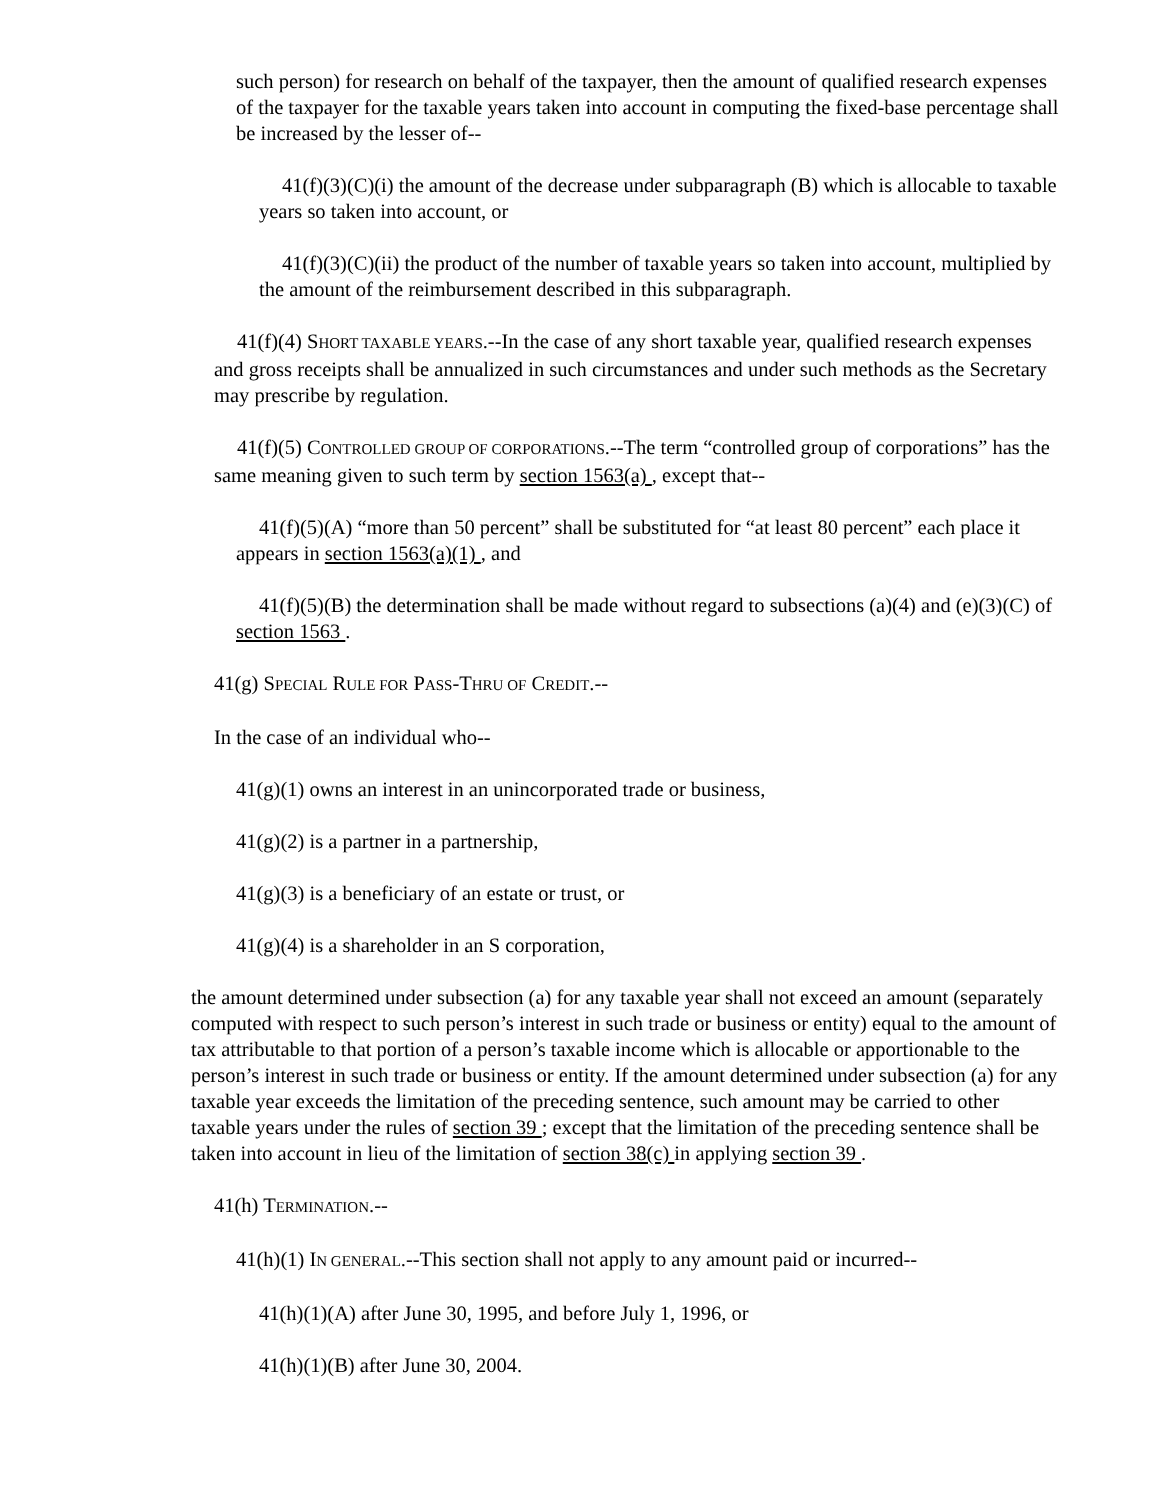such person) for research on behalf of the taxpayer, then the amount of qualified research expenses of the taxpayer for the taxable years taken into account in computing the fixed-base percentage shall be increased by the lesser of--
41(f)(3)(C)(i) the amount of the decrease under subparagraph (B) which is allocable to taxable years so taken into account, or
41(f)(3)(C)(ii) the product of the number of taxable years so taken into account, multiplied by the amount of the reimbursement described in this subparagraph.
41(f)(4) SHORT TAXABLE YEARS.--In the case of any short taxable year, qualified research expenses and gross receipts shall be annualized in such circumstances and under such methods as the Secretary may prescribe by regulation.
41(f)(5) CONTROLLED GROUP OF CORPORATIONS.--The term “controlled group of corporations” has the same meaning given to such term by section 1563(a) , except that--
41(f)(5)(A) “more than 50 percent” shall be substituted for “at least 80 percent” each place it appears in section 1563(a)(1) , and
41(f)(5)(B) the determination shall be made without regard to subsections (a)(4) and (e)(3)(C) of section 1563 .
41(g) SPECIAL RULE FOR PASS-THRU OF CREDIT.--
In the case of an individual who--
41(g)(1) owns an interest in an unincorporated trade or business,
41(g)(2) is a partner in a partnership,
41(g)(3) is a beneficiary of an estate or trust, or
41(g)(4) is a shareholder in an S corporation,
the amount determined under subsection (a) for any taxable year shall not exceed an amount (separately computed with respect to such person’s interest in such trade or business or entity) equal to the amount of tax attributable to that portion of a person’s taxable income which is allocable or apportionable to the person’s interest in such trade or business or entity. If the amount determined under subsection (a) for any taxable year exceeds the limitation of the preceding sentence, such amount may be carried to other taxable years under the rules of section 39 ; except that the limitation of the preceding sentence shall be taken into account in lieu of the limitation of section 38(c) in applying section 39 .
41(h) TERMINATION.--
41(h)(1) IN GENERAL.--This section shall not apply to any amount paid or incurred--
41(h)(1)(A) after June 30, 1995, and before July 1, 1996, or
41(h)(1)(B) after June 30, 2004.